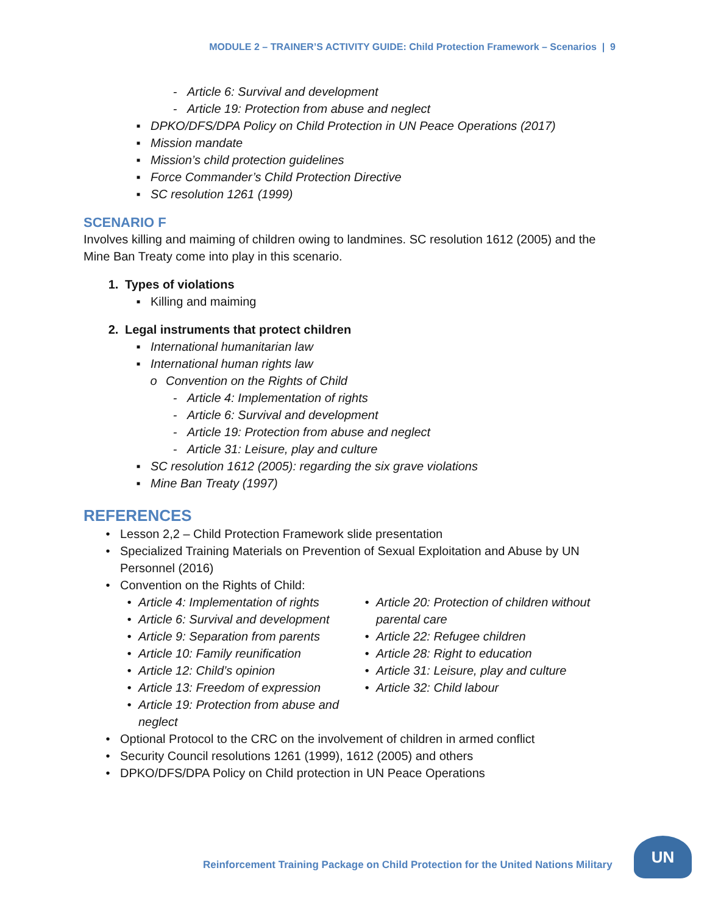MODULE 2 – TRAINER’S ACTIVITY GUIDE: Child Protection Framework – Scenarios | 9
- Article 6: Survival and development
- Article 19: Protection from abuse and neglect
▪ DPKO/DFS/DPA Policy on Child Protection in UN Peace Operations (2017)
▪ Mission mandate
▪ Mission’s child protection guidelines
▪ Force Commander’s Child Protection Directive
▪ SC resolution 1261 (1999)
SCENARIO F
Involves killing and maiming of children owing to landmines. SC resolution 1612 (2005) and the Mine Ban Treaty come into play in this scenario.
1. Types of violations
▪ Killing and maiming
2. Legal instruments that protect children
▪ International humanitarian law
▪ International human rights law
o Convention on the Rights of Child
- Article 4: Implementation of rights
- Article 6: Survival and development
- Article 19: Protection from abuse and neglect
- Article 31: Leisure, play and culture
▪ SC resolution 1612 (2005): regarding the six grave violations
▪ Mine Ban Treaty (1997)
REFERENCES
• Lesson 2,2 – Child Protection Framework slide presentation
• Specialized Training Materials on Prevention of Sexual Exploitation and Abuse by UN Personnel (2016)
• Convention on the Rights of Child:
• Article 4: Implementation of rights
• Article 6: Survival and development
• Article 9: Separation from parents
• Article 10: Family reunification
• Article 12: Child’s opinion
• Article 13: Freedom of expression
• Article 19: Protection from abuse and neglect
• Article 20: Protection of children without parental care
• Article 22: Refugee children
• Article 28: Right to education
• Article 31: Leisure, play and culture
• Article 32: Child labour
• Optional Protocol to the CRC on the involvement of children in armed conflict
• Security Council resolutions 1261 (1999), 1612 (2005) and others
• DPKO/DFS/DPA Policy on Child protection in UN Peace Operations
Reinforcement Training Package on Child Protection for the United Nations Military
UN